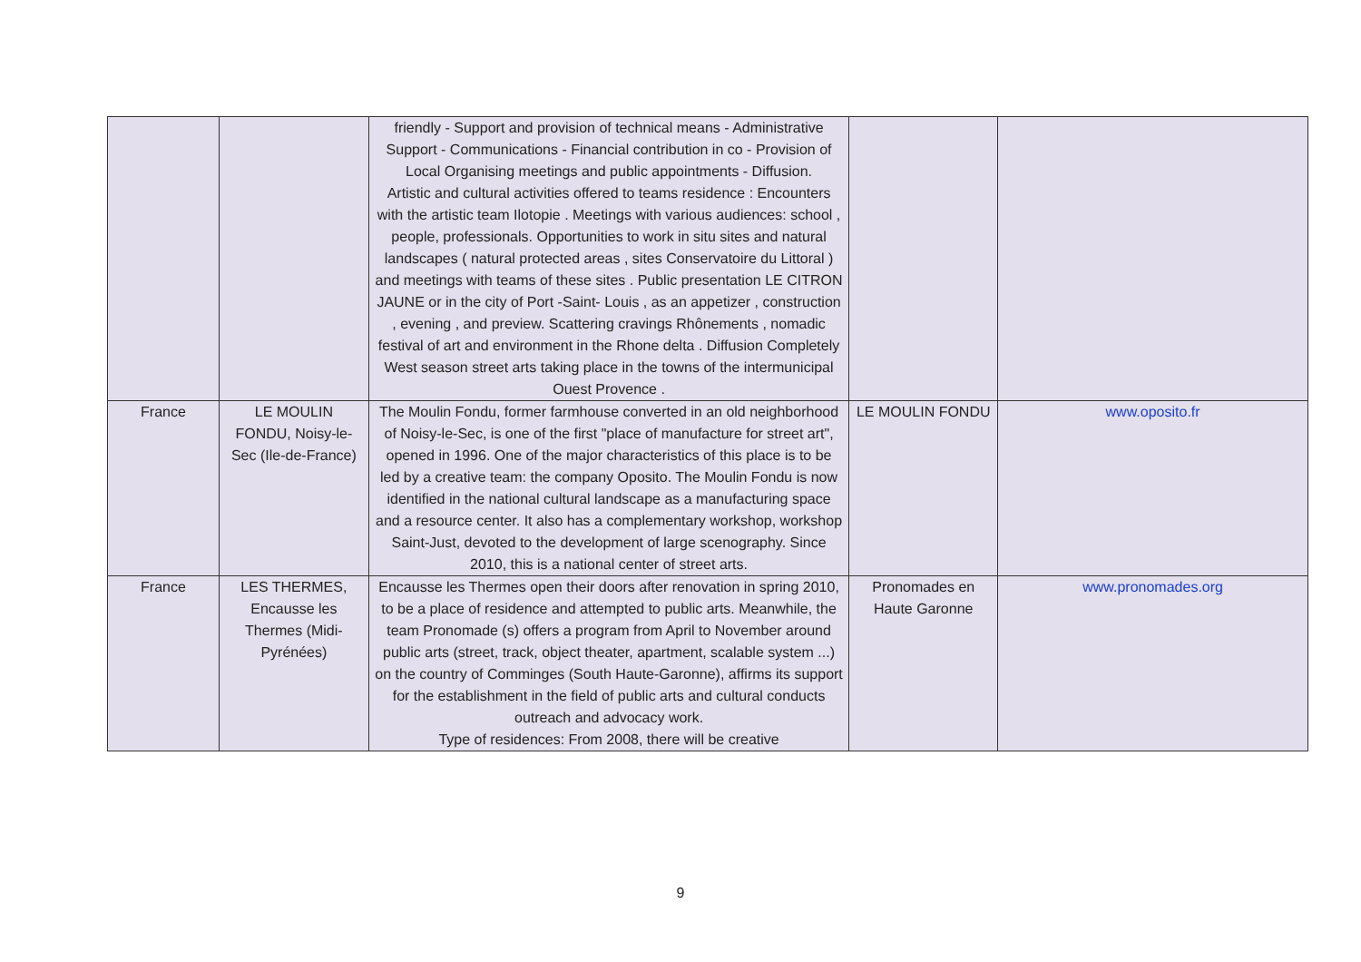| | | friendly - Support and provision of technical means - Administrative Support - Communications - Financial contribution in co - Provision of Local Organising meetings and public appointments - Diffusion. Artistic and cultural activities offered to teams residence : Encounters with the artistic team Ilotopie . Meetings with various audiences: school , people, professionals. Opportunities to work in situ sites and natural landscapes ( natural protected areas , sites Conservatoire du Littoral ) and meetings with teams of these sites . Public presentation LE CITRON JAUNE or in the city of Port -Saint- Louis , as an appetizer , construction , evening , and preview. Scattering cravings Rhônements , nomadic festival of art and environment in the Rhone delta . Diffusion Completely West season street arts taking place in the towns of the intermunicipal Ouest Provence . | | |
| France | LE MOULIN FONDU, Noisy-le-Sec (Ile-de-France) | The Moulin Fondu, former farmhouse converted in an old neighborhood of Noisy-le-Sec, is one of the first "place of manufacture for street art", opened in 1996. One of the major characteristics of this place is to be led by a creative team: the company Oposito. The Moulin Fondu is now identified in the national cultural landscape as a manufacturing space and a resource center. It also has a complementary workshop, workshop Saint-Just, devoted to the development of large scenography. Since 2010, this is a national center of street arts. | LE MOULIN FONDU | www.oposito.fr |
| France | LES THERMES, Encausse les Thermes (Midi-Pyrénées) | Encausse les Thermes open their doors after renovation in spring 2010, to be a place of residence and attempted to public arts. Meanwhile, the team Pronomade (s) offers a program from April to November around public arts (street, track, object theater, apartment, scalable system ...) on the country of Comminges (South Haute-Garonne), affirms its support for the establishment in the field of public arts and cultural conducts outreach and advocacy work. Type of residences: From 2008, there will be creative | Pronomades en Haute Garonne | www.pronomades.org |
9